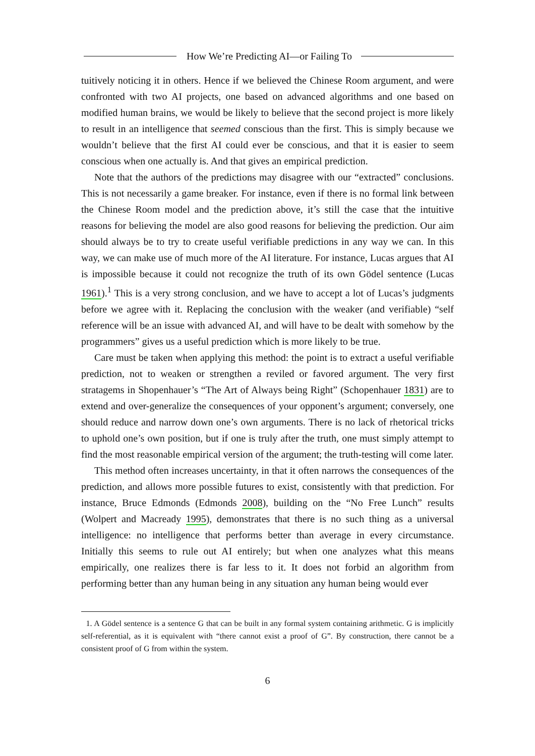How We’re Predicting AI—or Failing To
tuitively noticing it in others. Hence if we believed the Chinese Room argument, and were confronted with two AI projects, one based on advanced algorithms and one based on modified human brains, we would be likely to believe that the second project is more likely to result in an intelligence that seemed conscious than the first. This is simply because we wouldn’t believe that the first AI could ever be conscious, and that it is easier to seem conscious when one actually is. And that gives an empirical prediction.
Note that the authors of the predictions may disagree with our “extracted” conclusions. This is not necessarily a game breaker. For instance, even if there is no formal link between the Chinese Room model and the prediction above, it’s still the case that the intuitive reasons for believing the model are also good reasons for believing the prediction. Our aim should always be to try to create useful verifiable predictions in any way we can. In this way, we can make use of much more of the AI literature. For instance, Lucas argues that AI is impossible because it could not recognize the truth of its own Gödel sentence (Lucas 1961).<sup>1</sup> This is a very strong conclusion, and we have to accept a lot of Lucas’s judgments before we agree with it. Replacing the conclusion with the weaker (and verifiable) “self reference will be an issue with advanced AI, and will have to be dealt with somehow by the programmers” gives us a useful prediction which is more likely to be true.
Care must be taken when applying this method: the point is to extract a useful verifiable prediction, not to weaken or strengthen a reviled or favored argument. The very first stratagems in Shopenhauer’s “The Art of Always being Right” (Schopenhauer 1831) are to extend and over-generalize the consequences of your opponent’s argument; conversely, one should reduce and narrow down one’s own arguments. There is no lack of rhetorical tricks to uphold one’s own position, but if one is truly after the truth, one must simply attempt to find the most reasonable empirical version of the argument; the truth-testing will come later.
This method often increases uncertainty, in that it often narrows the consequences of the prediction, and allows more possible futures to exist, consistently with that prediction. For instance, Bruce Edmonds (Edmonds 2008), building on the “No Free Lunch” results (Wolpert and Macready 1995), demonstrates that there is no such thing as a universal intelligence: no intelligence that performs better than average in every circumstance. Initially this seems to rule out AI entirely; but when one analyzes what this means empirically, one realizes there is far less to it. It does not forbid an algorithm from performing better than any human being in any situation any human being would ever
1. A Gödel sentence is a sentence G that can be built in any formal system containing arithmetic. G is implicitly self-referential, as it is equivalent with “there cannot exist a proof of G”. By construction, there cannot be a consistent proof of G from within the system.
6